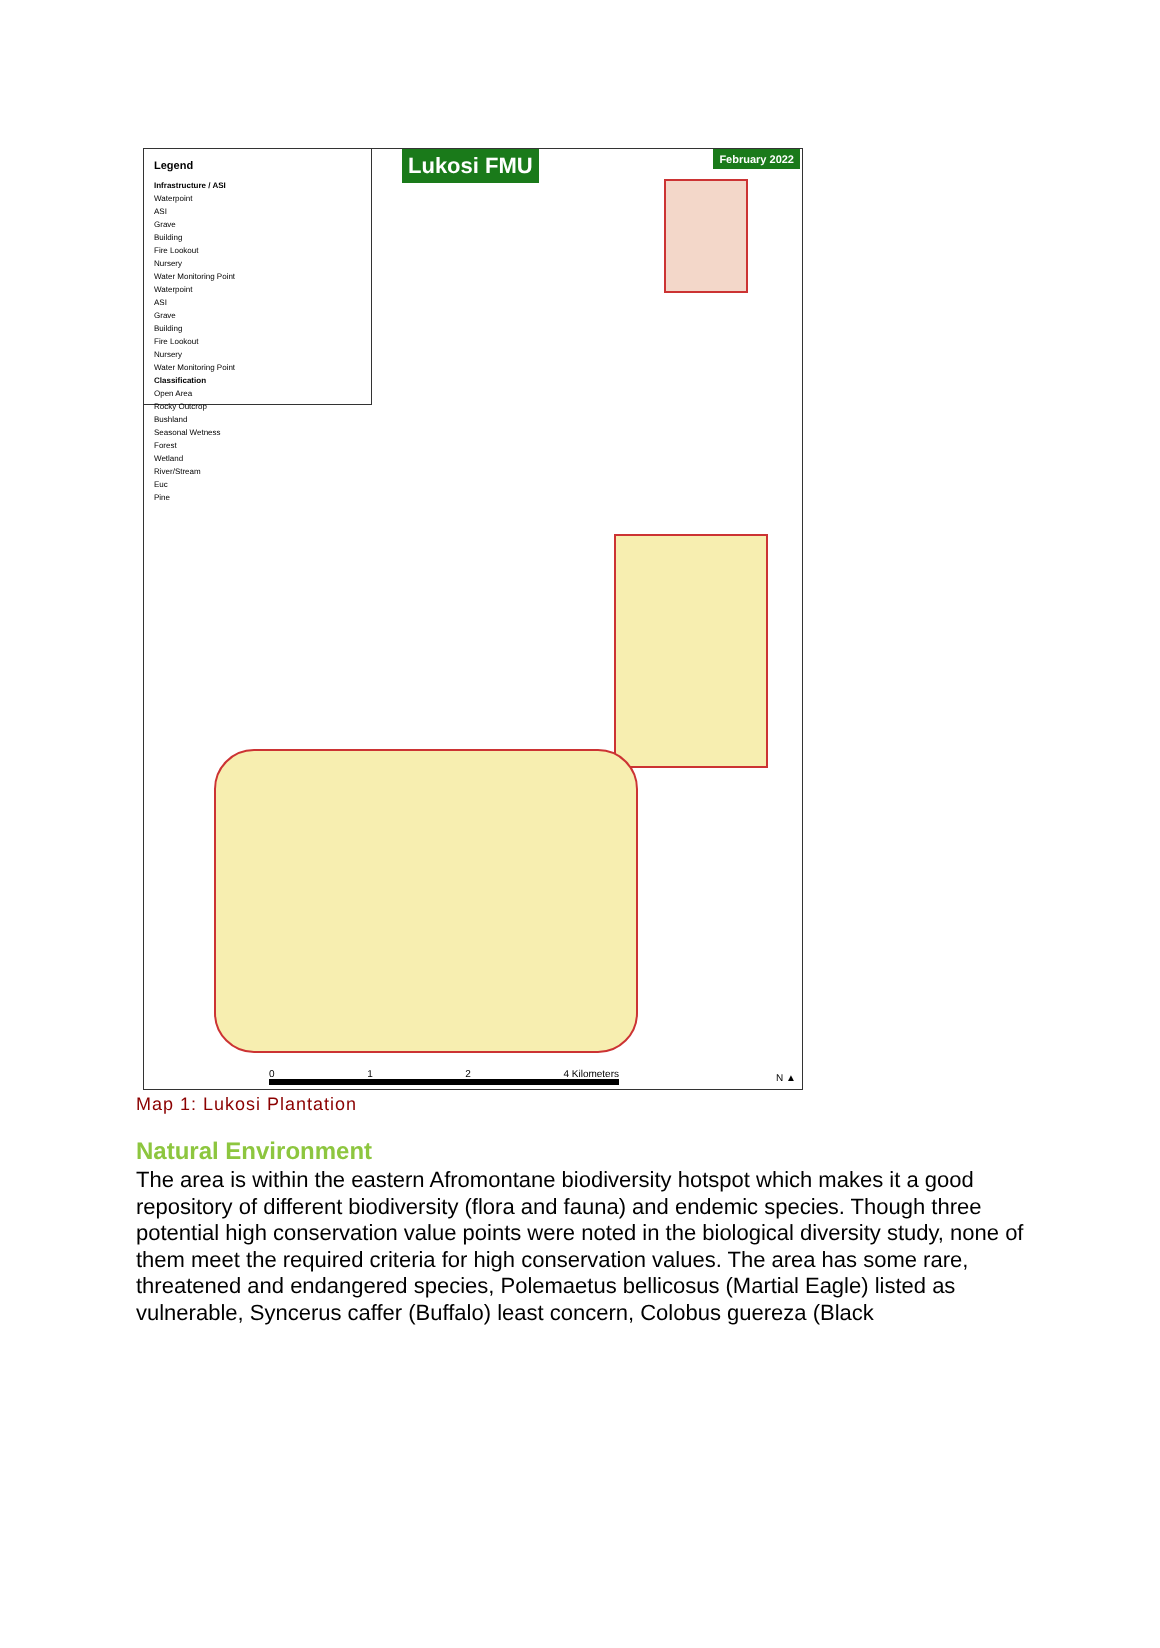Legend
Infrastructure / ASI
Waterpoint
ASI
Grave
Building
Fire Lookout
Nursery
Water Monitoring Point
Waterpoint
ASI
Grave
Building
Fire Lookout
Nursery
Water Monitoring Point
Classification
Open Area
Rocky Outcrop
Bushland
Seasonal Wetness
Forest
Wetland
River/Stream
Euc
Pine
Lukosi FMU February 2022
0 1 2 4 Kilometers N ▲
Map 1: Lukosi Plantation
Natural Environment
The area is within the eastern Afromontane biodiversity hotspot which makes it a good repository of different biodiversity (flora and fauna) and endemic species. Though three potential high conservation value points were noted in the biological diversity study, none of them meet the required criteria for high conservation values. The area has some rare, threatened and endangered species, Polemaetus bellicosus (Martial Eagle) listed as vulnerable, Syncerus caffer (Buffalo) least concern, Colobus guereza (Black